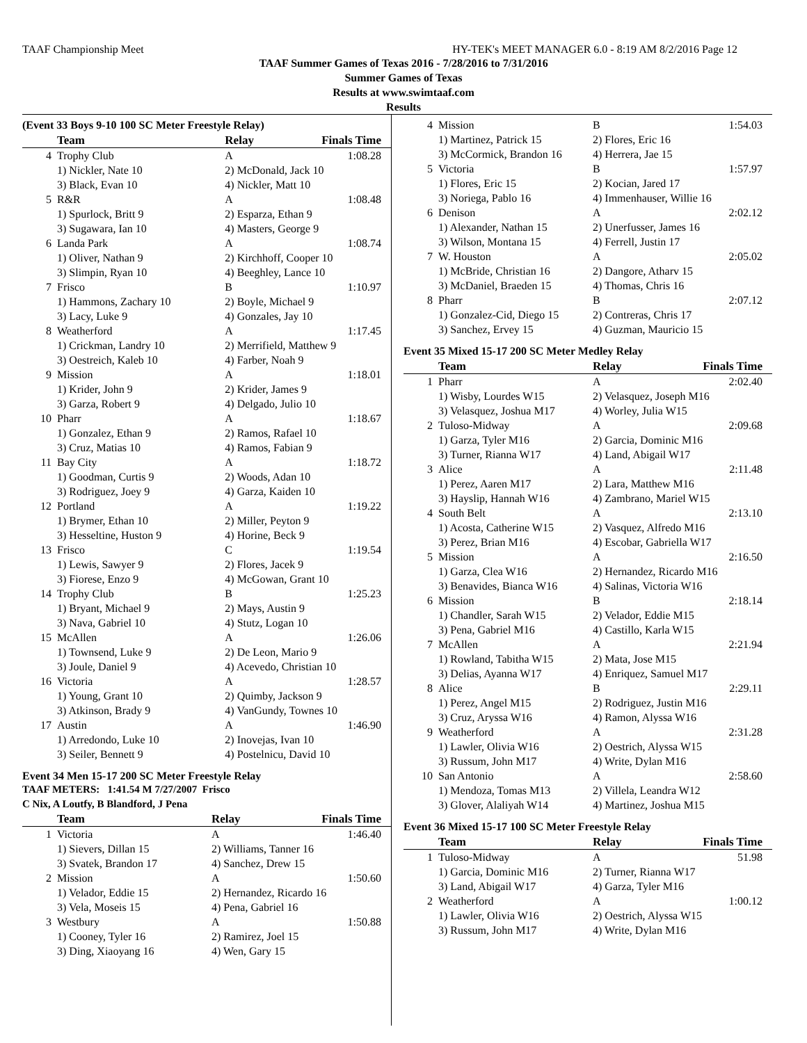TAAF Championship Meet HY-TEK's MEET MANAGER 6.0 - 8:19 AM 8/2/2016 Page 12
TAAF Summer Games of Texas 2016 - 7/28/2016 to 7/31/2016
Summer Games of Texas
Results at www.swimtaaf.com
Results
(Event 33 Boys 9-10 100 SC Meter Freestyle Relay)
| | Team | Relay | Finals Time |
| --- | --- | --- | --- |
| 4 | Trophy Club | A | 1:08.28 |
| | 1) Nickler, Nate 10 | 2) McDonald, Jack 10 | |
| | 3) Black, Evan 10 | 4) Nickler, Matt 10 | |
| 5 | R&R | A | 1:08.48 |
| | 1) Spurlock, Britt 9 | 2) Esparza, Ethan 9 | |
| | 3) Sugawara, Ian 10 | 4) Masters, George 9 | |
| 6 | Landa Park | A | 1:08.74 |
| | 1) Oliver, Nathan 9 | 2) Kirchhoff, Cooper 10 | |
| | 3) Slimpin, Ryan 10 | 4) Beeghley, Lance 10 | |
| 7 | Frisco | B | 1:10.97 |
| | 1) Hammons, Zachary 10 | 2) Boyle, Michael 9 | |
| | 3) Lacy, Luke 9 | 4) Gonzales, Jay 10 | |
| 8 | Weatherford | A | 1:17.45 |
| | 1) Crickman, Landry 10 | 2) Merrifield, Matthew 9 | |
| | 3) Oestreich, Kaleb 10 | 4) Farber, Noah 9 | |
| 9 | Mission | A | 1:18.01 |
| | 1) Krider, John 9 | 2) Krider, James 9 | |
| | 3) Garza, Robert 9 | 4) Delgado, Julio 10 | |
| 10 | Pharr | A | 1:18.67 |
| | 1) Gonzalez, Ethan 9 | 2) Ramos, Rafael 10 | |
| | 3) Cruz, Matias 10 | 4) Ramos, Fabian 9 | |
| 11 | Bay City | A | 1:18.72 |
| | 1) Goodman, Curtis 9 | 2) Woods, Adan 10 | |
| | 3) Rodriguez, Joey 9 | 4) Garza, Kaiden 10 | |
| 12 | Portland | A | 1:19.22 |
| | 1) Brymer, Ethan 10 | 2) Miller, Peyton 9 | |
| | 3) Hesseltine, Huston 9 | 4) Horine, Beck 9 | |
| 13 | Frisco | C | 1:19.54 |
| | 1) Lewis, Sawyer 9 | 2) Flores, Jacek 9 | |
| | 3) Fiorese, Enzo 9 | 4) McGowan, Grant 10 | |
| 14 | Trophy Club | B | 1:25.23 |
| | 1) Bryant, Michael 9 | 2) Mays, Austin 9 | |
| | 3) Nava, Gabriel 10 | 4) Stutz, Logan 10 | |
| 15 | McAllen | A | 1:26.06 |
| | 1) Townsend, Luke 9 | 2) De Leon, Mario 9 | |
| | 3) Joule, Daniel 9 | 4) Acevedo, Christian 10 | |
| 16 | Victoria | A | 1:28.57 |
| | 1) Young, Grant 10 | 2) Quimby, Jackson 9 | |
| | 3) Atkinson, Brady 9 | 4) VanGundy, Townes 10 | |
| 17 | Austin | A | 1:46.90 |
| | 1) Arredondo, Luke 10 | 2) Inovejas, Ivan 10 | |
| | 3) Seiler, Bennett 9 | 4) Postelnicu, David 10 | |
Event 34 Men 15-17 200 SC Meter Freestyle Relay
TAAF METERS: 1:41.54 M 7/27/2007 Frisco
C Nix, A Loutfy, B Blandford, J Pena
| | Team | Relay | Finals Time |
| --- | --- | --- | --- |
| 1 | Victoria | A | 1:46.40 |
| | 1) Sievers, Dillan 15 | 2) Williams, Tanner 16 | |
| | 3) Svatek, Brandon 17 | 4) Sanchez, Drew 15 | |
| 2 | Mission | A | 1:50.60 |
| | 1) Velador, Eddie 15 | 2) Hernandez, Ricardo 16 | |
| | 3) Vela, Moseis 15 | 4) Pena, Gabriel 16 | |
| 3 | Westbury | A | 1:50.88 |
| | 1) Cooney, Tyler 16 | 2) Ramirez, Joel 15 | |
| | 3) Ding, Xiaoyang 16 | 4) Wen, Gary 15 | |
| 4 | Mission | B | 1:54.03 |
| | 1) Martinez, Patrick 15 | 2) Flores, Eric 16 | |
| | 3) McCormick, Brandon 16 | 4) Herrera, Jae 15 | |
| 5 | Victoria | B | 1:57.97 |
| | 1) Flores, Eric 15 | 2) Kocian, Jared 17 | |
| | 3) Noriega, Pablo 16 | 4) Immenhauser, Willie 16 | |
| 6 | Denison | A | 2:02.12 |
| | 1) Alexander, Nathan 15 | 2) Unerfusser, James 16 | |
| | 3) Wilson, Montana 15 | 4) Ferrell, Justin 17 | |
| 7 | W. Houston | A | 2:05.02 |
| | 1) McBride, Christian 16 | 2) Dangore, Atharv 15 | |
| | 3) McDaniel, Braeden 15 | 4) Thomas, Chris 16 | |
| 8 | Pharr | B | 2:07.12 |
| | 1) Gonzalez-Cid, Diego 15 | 2) Contreras, Chris 17 | |
| | 3) Sanchez, Ervey 15 | 4) Guzman, Mauricio 15 | |
Event 35 Mixed 15-17 200 SC Meter Medley Relay
| | Team | Relay | Finals Time |
| --- | --- | --- | --- |
| 1 | Pharr | A | 2:02.40 |
| | 1) Wisby, Lourdes W15 | 2) Velasquez, Joseph M16 | |
| | 3) Velasquez, Joshua M17 | 4) Worley, Julia W15 | |
| 2 | Tuloso-Midway | A | 2:09.68 |
| | 1) Garza, Tyler M16 | 2) Garcia, Dominic M16 | |
| | 3) Turner, Rianna W17 | 4) Land, Abigail W17 | |
| 3 | Alice | A | 2:11.48 |
| | 1) Perez, Aaren M17 | 2) Lara, Matthew M16 | |
| | 3) Hayslip, Hannah W16 | 4) Zambrano, Mariel W15 | |
| 4 | South Belt | A | 2:13.10 |
| | 1) Acosta, Catherine W15 | 2) Vasquez, Alfredo M16 | |
| | 3) Perez, Brian M16 | 4) Escobar, Gabriella W17 | |
| 5 | Mission | A | 2:16.50 |
| | 1) Garza, Clea W16 | 2) Hernandez, Ricardo M16 | |
| | 3) Benavides, Bianca W16 | 4) Salinas, Victoria W16 | |
| 6 | Mission | B | 2:18.14 |
| | 1) Chandler, Sarah W15 | 2) Velador, Eddie M15 | |
| | 3) Pena, Gabriel M16 | 4) Castillo, Karla W15 | |
| 7 | McAllen | A | 2:21.94 |
| | 1) Rowland, Tabitha W15 | 2) Mata, Jose M15 | |
| | 3) Delias, Ayanna W17 | 4) Enriquez, Samuel M17 | |
| 8 | Alice | B | 2:29.11 |
| | 1) Perez, Angel M15 | 2) Rodriguez, Justin M16 | |
| | 3) Cruz, Aryssa W16 | 4) Ramon, Alyssa W16 | |
| 9 | Weatherford | A | 2:31.28 |
| | 1) Lawler, Olivia W16 | 2) Oestrich, Alyssa W15 | |
| | 3) Russum, John M17 | 4) Write, Dylan M16 | |
| 10 | San Antonio | A | 2:58.60 |
| | 1) Mendoza, Tomas M13 | 2) Villela, Leandra W12 | |
| | 3) Glover, Alaliyah W14 | 4) Martinez, Joshua M15 | |
Event 36 Mixed 15-17 100 SC Meter Freestyle Relay
| | Team | Relay | Finals Time |
| --- | --- | --- | --- |
| 1 | Tuloso-Midway | A | 51.98 |
| | 1) Garcia, Dominic M16 | 2) Turner, Rianna W17 | |
| | 3) Land, Abigail W17 | 4) Garza, Tyler M16 | |
| 2 | Weatherford | A | 1:00.12 |
| | 1) Lawler, Olivia W16 | 2) Oestrich, Alyssa W15 | |
| | 3) Russum, John M17 | 4) Write, Dylan M16 | |